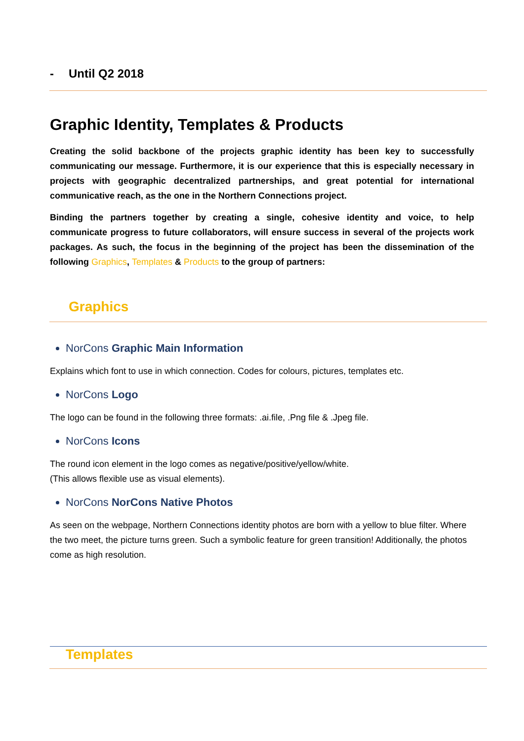- Until Q2 2018
Graphic Identity, Templates & Products
Creating the solid backbone of the projects graphic identity has been key to successfully communicating our message. Furthermore, it is our experience that this is especially necessary in projects with geographic decentralized partnerships, and great potential for international communicative reach, as the one in the Northern Connections project.
Binding the partners together by creating a single, cohesive identity and voice, to help communicate progress to future collaborators, will ensure success in several of the projects work packages. As such, the focus in the beginning of the project has been the dissemination of the following Graphics, Templates & Products to the group of partners:
Graphics
NorCons Graphic Main Information
Explains which font to use in which connection. Codes for colours, pictures, templates etc.
NorCons Logo
The logo can be found in the following three formats: .ai.file, .Png file & .Jpeg file.
NorCons Icons
The round icon element in the logo comes as negative/positive/yellow/white.
(This allows flexible use as visual elements).
NorCons NorCons Native Photos
As seen on the webpage, Northern Connections identity photos are born with a yellow to blue filter. Where the two meet, the picture turns green. Such a symbolic feature for green transition! Additionally, the photos come as high resolution.
Templates